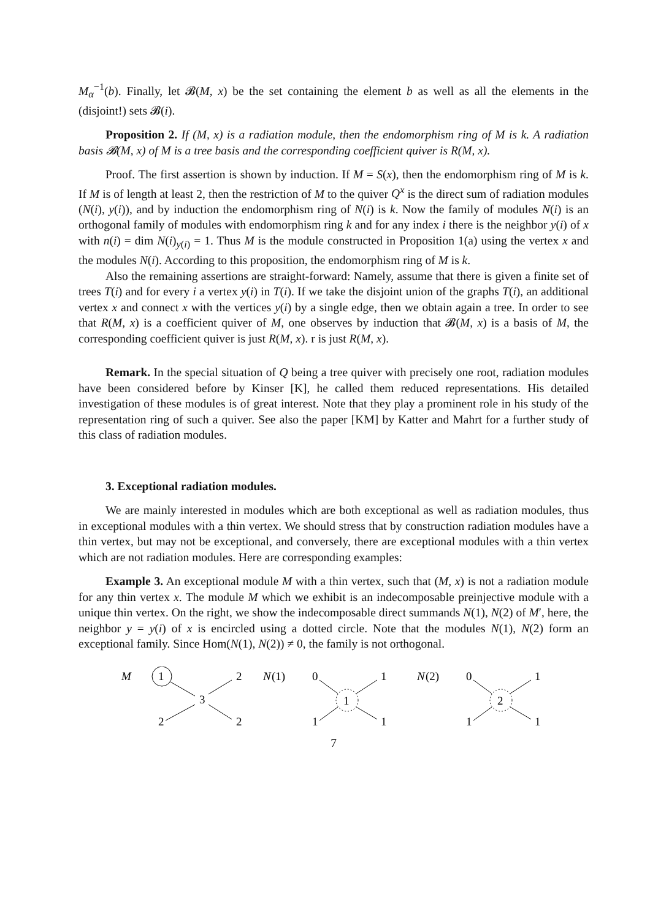M<sub>α</sub><sup>−1</sup>(b). Finally, let 𝓑(M, x) be the set containing the element b as well as all the elements in the (disjoint!) sets 𝓑(i).
Proposition 2. If (M, x) is a radiation module, then the endomorphism ring of M is k. A radiation basis 𝓑(M, x) of M is a tree basis and the corresponding coefficient quiver is R(M, x).
Proof. The first assertion is shown by induction. If M = S(x), then the endomorphism ring of M is k. If M is of length at least 2, then the restriction of M to the quiver Q<sup>x</sup> is the direct sum of radiation modules (N(i), y(i)), and by induction the endomorphism ring of N(i) is k. Now the family of modules N(i) is an orthogonal family of modules with endomorphism ring k and for any index i there is the neighbor y(i) of x with n(i) = dim N(i)<sub>y(i)</sub> = 1. Thus M is the module constructed in Proposition 1(a) using the vertex x and the modules N(i). According to this proposition, the endomorphism ring of M is k.
Also the remaining assertions are straight-forward: Namely, assume that there is given a finite set of trees T(i) and for every i a vertex y(i) in T(i). If we take the disjoint union of the graphs T(i), an additional vertex x and connect x with the vertices y(i) by a single edge, then we obtain again a tree. In order to see that R(M, x) is a coefficient quiver of M, one observes by induction that 𝓑(M, x) is a basis of M, the corresponding coefficient quiver is just R(M, x). r is just R(M, x).
Remark. In the special situation of Q being a tree quiver with precisely one root, radiation modules have been considered before by Kinser [K], he called them reduced representations. His detailed investigation of these modules is of great interest. Note that they play a prominent role in his study of the representation ring of such a quiver. See also the paper [KM] by Katter and Mahrt for a further study of this class of radiation modules.
3. Exceptional radiation modules.
We are mainly interested in modules which are both exceptional as well as radiation modules, thus in exceptional modules with a thin vertex. We should stress that by construction radiation modules have a thin vertex, but may not be exceptional, and conversely, there are exceptional modules with a thin vertex which are not radiation modules. Here are corresponding examples:
Example 3. An exceptional module M with a thin vertex, such that (M, x) is not a radiation module for any thin vertex x. The module M which we exhibit is an indecomposable preinjective module with a unique thin vertex. On the right, we show the indecomposable direct summands N(1), N(2) of M′, here, the neighbor y = y(i) of x is encircled using a dotted circle. Note that the modules N(1), N(2) form an exceptional family. Since Hom(N(1), N(2)) ≠ 0, the family is not orthogonal.
M
1
2
3
2
2
N
(1)
0
1
1
1
1
N
(2)
0
1
2
1
1
7